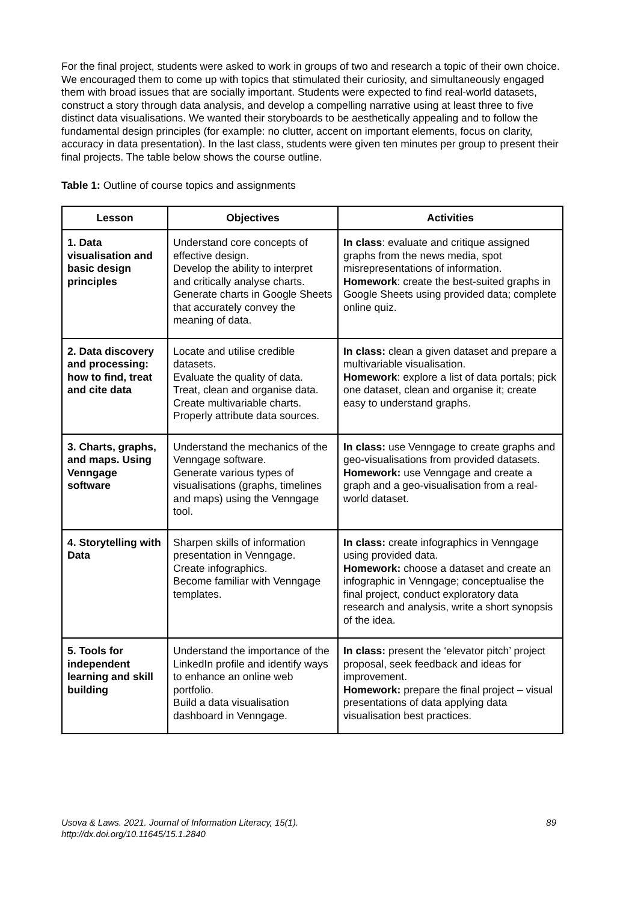For the final project, students were asked to work in groups of two and research a topic of their own choice. We encouraged them to come up with topics that stimulated their curiosity, and simultaneously engaged them with broad issues that are socially important. Students were expected to find real-world datasets, construct a story through data analysis, and develop a compelling narrative using at least three to five distinct data visualisations. We wanted their storyboards to be aesthetically appealing and to follow the fundamental design principles (for example: no clutter, accent on important elements, focus on clarity, accuracy in data presentation). In the last class, students were given ten minutes per group to present their final projects. The table below shows the course outline.
Table 1: Outline of course topics and assignments
| Lesson | Objectives | Activities |
| --- | --- | --- |
| 1. Data visualisation and basic design principles | Understand core concepts of effective design. Develop the ability to interpret and critically analyse charts. Generate charts in Google Sheets that accurately convey the meaning of data. | In class : evaluate and critique assigned graphs from the news media, spot misrepresentations of information. Homework : create the best-suited graphs in Google Sheets using provided data; complete online quiz. |
| 2. Data discovery and processing: how to find, treat and cite data | Locate and utilise credible datasets. Evaluate the quality of data. Treat, clean and organise data. Create multivariable charts. Properly attribute data sources. | In class: clean a given dataset and prepare a multivariable visualisation. Homework : explore a list of data portals; pick one dataset, clean and organise it; create easy to understand graphs. |
| 3. Charts, graphs, and maps. Using Venngage software | Understand the mechanics of the Venngage software. Generate various types of visualisations (graphs, timelines and maps) using the Venngage tool. | In class: use Venngage to create graphs and geo-visualisations from provided datasets. Homework: use Venngage and create a graph and a geo-visualisation from a real-world dataset. |
| 4. Storytelling with Data | Sharpen skills of information presentation in Venngage. Create infographics. Become familiar with Venngage templates. | In class: create infographics in Venngage using provided data. Homework: choose a dataset and create an infographic in Venngage; conceptualise the final project, conduct exploratory data research and analysis, write a short synopsis of the idea. |
| 5. Tools for independent learning and skill building | Understand the importance of the LinkedIn profile and identify ways to enhance an online web portfolio. Build a data visualisation dashboard in Venngage. | In class: present the ‘elevator pitch’ project proposal, seek feedback and ideas for improvement. Homework: prepare the final project – visual presentations of data applying data visualisation best practices. |
Usova & Laws. 2021. Journal of Information Literacy, 15(1).
http://dx.doi.org/10.11645/15.1.2840
89